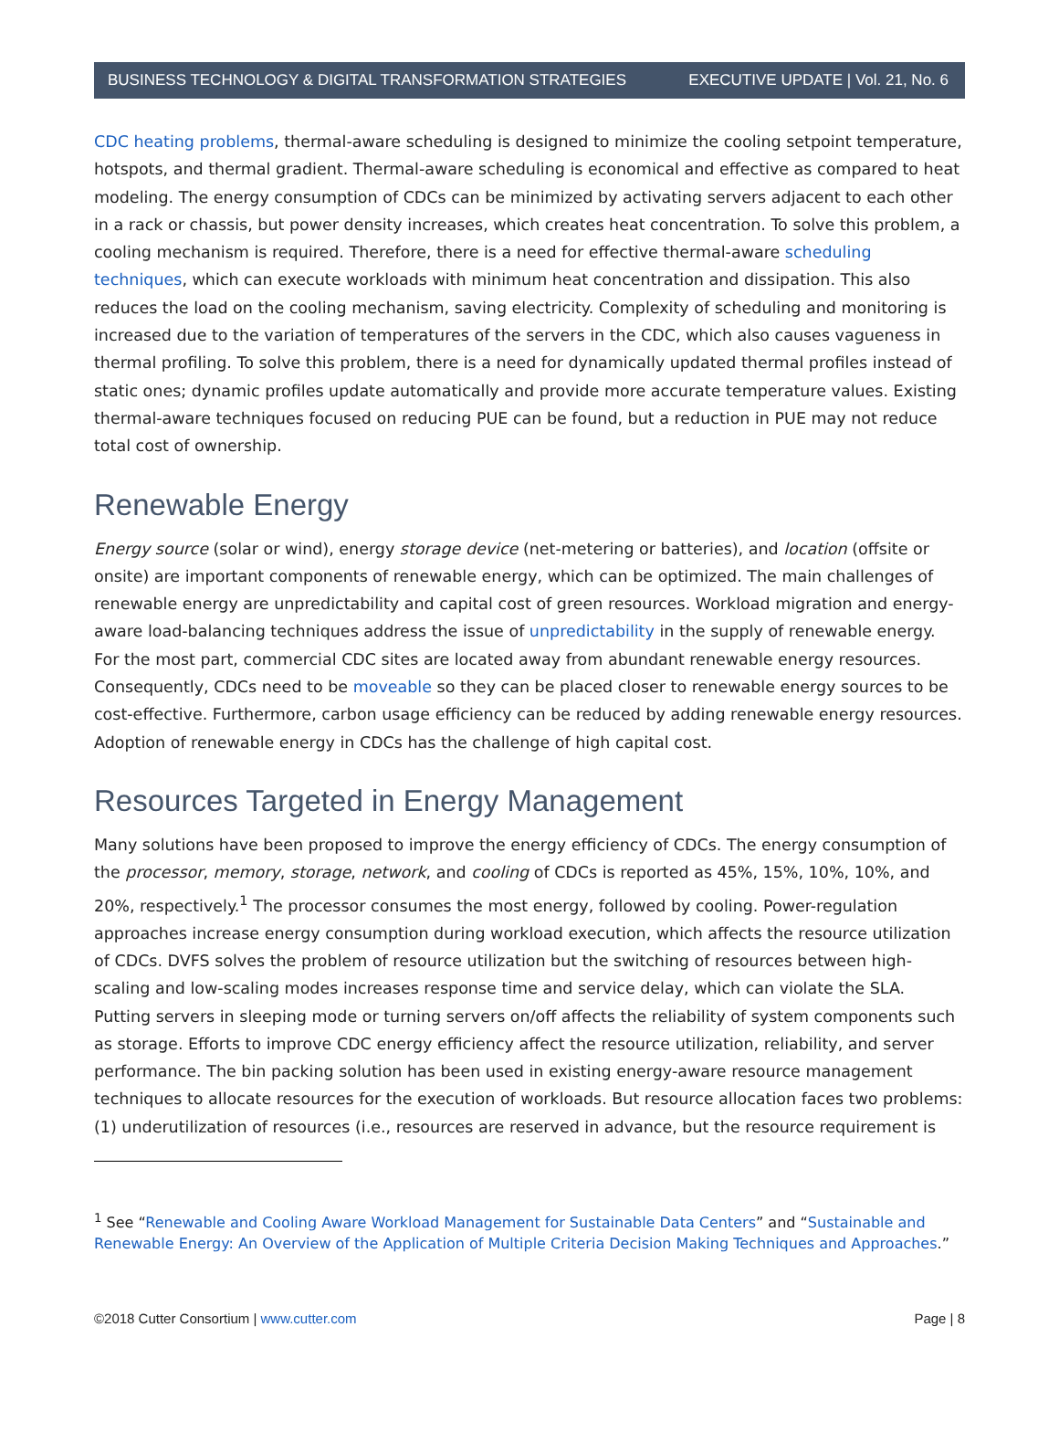BUSINESS TECHNOLOGY & DIGITAL TRANSFORMATION STRATEGIES EXECUTIVE UPDATE | Vol. 21, No. 6
CDC heating problems, thermal-aware scheduling is designed to minimize the cooling setpoint temperature, hotspots, and thermal gradient. Thermal-aware scheduling is economical and effective as compared to heat modeling. The energy consumption of CDCs can be minimized by activating servers adjacent to each other in a rack or chassis, but power density increases, which creates heat concentration. To solve this problem, a cooling mechanism is required. Therefore, there is a need for effective thermal-aware scheduling techniques, which can execute workloads with minimum heat concentration and dissipation. This also reduces the load on the cooling mechanism, saving electricity. Complexity of scheduling and monitoring is increased due to the variation of temperatures of the servers in the CDC, which also causes vagueness in thermal profiling. To solve this problem, there is a need for dynamically updated thermal profiles instead of static ones; dynamic profiles update automatically and provide more accurate temperature values. Existing thermal-aware techniques focused on reducing PUE can be found, but a reduction in PUE may not reduce total cost of ownership.
Renewable Energy
Energy source (solar or wind), energy storage device (net-metering or batteries), and location (offsite or onsite) are important components of renewable energy, which can be optimized. The main challenges of renewable energy are unpredictability and capital cost of green resources. Workload migration and energy-aware load-balancing techniques address the issue of unpredictability in the supply of renewable energy. For the most part, commercial CDC sites are located away from abundant renewable energy resources. Consequently, CDCs need to be moveable so they can be placed closer to renewable energy sources to be cost-effective. Furthermore, carbon usage efficiency can be reduced by adding renewable energy resources. Adoption of renewable energy in CDCs has the challenge of high capital cost.
Resources Targeted in Energy Management
Many solutions have been proposed to improve the energy efficiency of CDCs. The energy consumption of the processor, memory, storage, network, and cooling of CDCs is reported as 45%, 15%, 10%, 10%, and 20%, respectively.<sup>1</sup> The processor consumes the most energy, followed by cooling. Power-regulation approaches increase energy consumption during workload execution, which affects the resource utilization of CDCs. DVFS solves the problem of resource utilization but the switching of resources between high-scaling and low-scaling modes increases response time and service delay, which can violate the SLA. Putting servers in sleeping mode or turning servers on/off affects the reliability of system components such as storage. Efforts to improve CDC energy efficiency affect the resource utilization, reliability, and server performance. The bin packing solution has been used in existing energy-aware resource management techniques to allocate resources for the execution of workloads. But resource allocation faces two problems: (1) underutilization of resources (i.e., resources are reserved in advance, but the resource requirement is
<sup>1</sup> See “Renewable and Cooling Aware Workload Management for Sustainable Data Centers” and “Sustainable and Renewable Energy: An Overview of the Application of Multiple Criteria Decision Making Techniques and Approaches.”
©2018 Cutter Consortium | www.cutter.com Page | 8